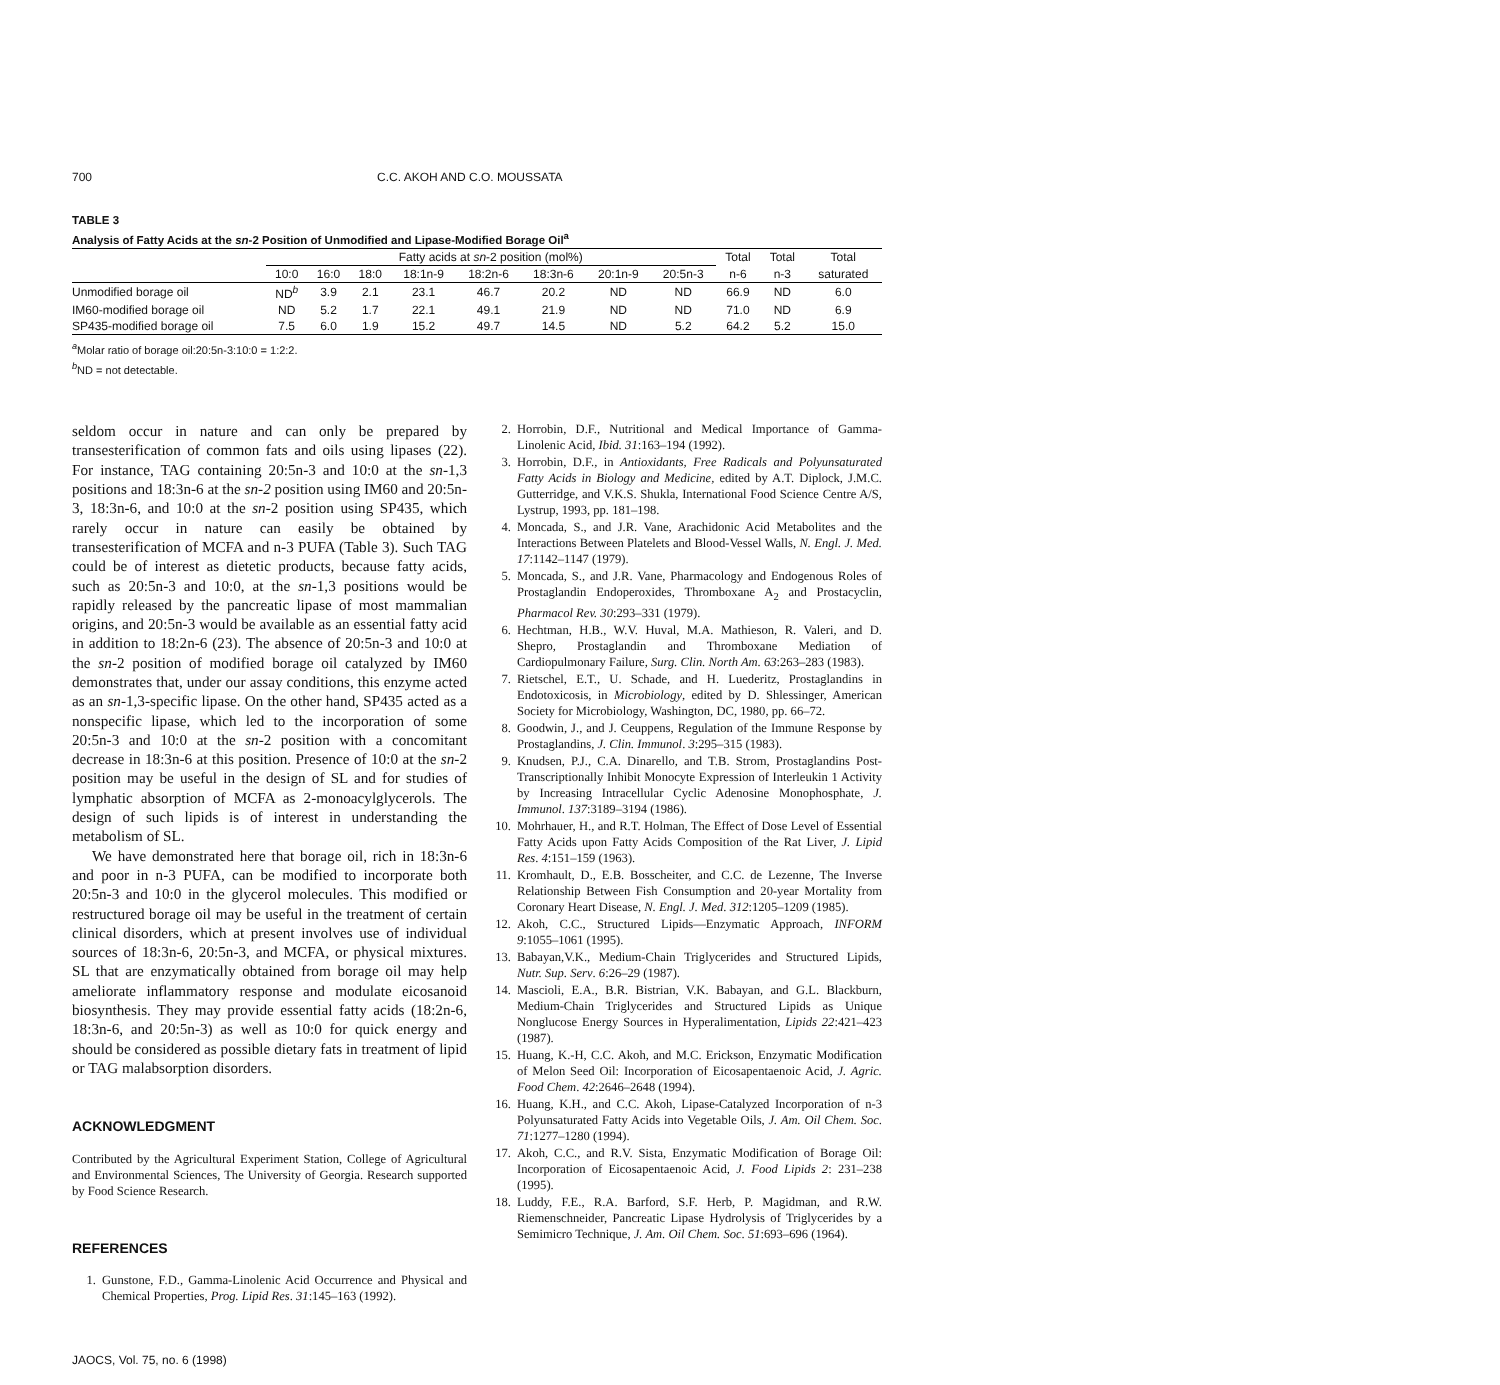700 C.C. AKOH AND C.O. MOUSSATA
TABLE 3
Analysis of Fatty Acids at the sn-2 Position of Unmodified and Lipase-Modified Borage Oil<sup>a</sup>
| | Fatty acids at sn -2 position (mol%) | | | | | | | | Total | Total | Total |
| --- | --- | --- | --- | --- | --- | --- | --- | --- | --- | --- | --- |
| | 10:0 | 16:0 | 18:0 | 18:1n-9 | 18:2n-6 | 18:3n-6 | 20:1n-9 | 20:5n-3 | n-6 | n-3 | saturated |
| Unmodified borage oil | ND<sup>b</sup> | 3.9 | 2.1 | 23.1 | 46.7 | 20.2 | ND | ND | 66.9 | ND | 6.0 |
| IM60-modified borage oil | ND | 5.2 | 1.7 | 22.1 | 49.1 | 21.9 | ND | ND | 71.0 | ND | 6.9 |
| SP435-modified borage oil | 7.5 | 6.0 | 1.9 | 15.2 | 49.7 | 14.5 | ND | 5.2 | 64.2 | 5.2 | 15.0 |
<sup>a</sup> Molar ratio of borage oil:20:5n-3:10:0 = 1:2:2.
<sup>b</sup> ND = not detectable.
seldom occur in nature and can only be prepared by transesterification of common fats and oils using lipases (22). For instance, TAG containing 20:5n-3 and 10:0 at the sn-1,3 positions and 18:3n-6 at the sn-2 position using IM60 and 20:5n-3, 18:3n-6, and 10:0 at the sn-2 position using SP435, which rarely occur in nature can easily be obtained by transesterification of MCFA and n-3 PUFA (Table 3). Such TAG could be of interest as dietetic products, because fatty acids, such as 20:5n-3 and 10:0, at the sn-1,3 positions would be rapidly released by the pancreatic lipase of most mammalian origins, and 20:5n-3 would be available as an essential fatty acid in addition to 18:2n-6 (23). The absence of 20:5n-3 and 10:0 at the sn-2 position of modified borage oil catalyzed by IM60 demonstrates that, under our assay conditions, this enzyme acted as an sn-1,3-specific lipase. On the other hand, SP435 acted as a nonspecific lipase, which led to the incorporation of some 20:5n-3 and 10:0 at the sn-2 position with a concomitant decrease in 18:3n-6 at this position. Presence of 10:0 at the sn-2 position may be useful in the design of SL and for studies of lymphatic absorption of MCFA as 2-monoacylglycerols. The design of such lipids is of interest in understanding the metabolism of SL.
We have demonstrated here that borage oil, rich in 18:3n-6 and poor in n-3 PUFA, can be modified to incorporate both 20:5n-3 and 10:0 in the glycerol molecules. This modified or restructured borage oil may be useful in the treatment of certain clinical disorders, which at present involves use of individual sources of 18:3n-6, 20:5n-3, and MCFA, or physical mixtures. SL that are enzymatically obtained from borage oil may help ameliorate inflammatory response and modulate eicosanoid biosynthesis. They may provide essential fatty acids (18:2n-6, 18:3n-6, and 20:5n-3) as well as 10:0 for quick energy and should be considered as possible dietary fats in treatment of lipid or TAG malabsorption disorders.
ACKNOWLEDGMENT
Contributed by the Agricultural Experiment Station, College of Agricultural and Environmental Sciences, The University of Georgia. Research supported by Food Science Research.
REFERENCES
1. Gunstone, F.D., Gamma-Linolenic Acid Occurrence and Physical and Chemical Properties, Prog. Lipid Res. 31:145–163 (1992).
2. Horrobin, D.F., Nutritional and Medical Importance of Gamma-Linolenic Acid, Ibid. 31:163–194 (1992).
3. Horrobin, D.F., in Antioxidants, Free Radicals and Polyunsaturated Fatty Acids in Biology and Medicine, edited by A.T. Diplock, J.M.C. Gutterridge, and V.K.S. Shukla, International Food Science Centre A/S, Lystrup, 1993, pp. 181–198.
4. Moncada, S., and J.R. Vane, Arachidonic Acid Metabolites and the Interactions Between Platelets and Blood-Vessel Walls, N. Engl. J. Med. 17:1142–1147 (1979).
5. Moncada, S., and J.R. Vane, Pharmacology and Endogenous Roles of Prostaglandin Endoperoxides, Thromboxane A<sub>2</sub> and Prostacyclin, Pharmacol Rev. 30:293–331 (1979).
6. Hechtman, H.B., W.V. Huval, M.A. Mathieson, R. Valeri, and D. Shepro, Prostaglandin and Thromboxane Mediation of Cardiopulmonary Failure, Surg. Clin. North Am. 63:263–283 (1983).
7. Rietschel, E.T., U. Schade, and H. Luederitz, Prostaglandins in Endotoxicosis, in Microbiology, edited by D. Shlessinger, American Society for Microbiology, Washington, DC, 1980, pp. 66–72.
8. Goodwin, J., and J. Ceuppens, Regulation of the Immune Response by Prostaglandins, J. Clin. Immunol. 3:295–315 (1983).
9. Knudsen, P.J., C.A. Dinarello, and T.B. Strom, Prostaglandins Post-Transcriptionally Inhibit Monocyte Expression of Interleukin 1 Activity by Increasing Intracellular Cyclic Adenosine Monophosphate, J. Immunol. 137:3189–3194 (1986).
10. Mohrhauer, H., and R.T. Holman, The Effect of Dose Level of Essential Fatty Acids upon Fatty Acids Composition of the Rat Liver, J. Lipid Res. 4:151–159 (1963).
11. Kromhault, D., E.B. Bosscheiter, and C.C. de Lezenne, The Inverse Relationship Between Fish Consumption and 20-year Mortality from Coronary Heart Disease, N. Engl. J. Med. 312:1205–1209 (1985).
12. Akoh, C.C., Structured Lipids—Enzymatic Approach, INFORM 9:1055–1061 (1995).
13. Babayan,V.K., Medium-Chain Triglycerides and Structured Lipids, Nutr. Sup. Serv. 6:26–29 (1987).
14. Mascioli, E.A., B.R. Bistrian, V.K. Babayan, and G.L. Blackburn, Medium-Chain Triglycerides and Structured Lipids as Unique Nonglucose Energy Sources in Hyperalimentation, Lipids 22:421–423 (1987).
15. Huang, K.-H, C.C. Akoh, and M.C. Erickson, Enzymatic Modification of Melon Seed Oil: Incorporation of Eicosapentaenoic Acid, J. Agric. Food Chem. 42:2646–2648 (1994).
16. Huang, K.H., and C.C. Akoh, Lipase-Catalyzed Incorporation of n-3 Polyunsaturated Fatty Acids into Vegetable Oils, J. Am. Oil Chem. Soc. 71:1277–1280 (1994).
17. Akoh, C.C., and R.V. Sista, Enzymatic Modification of Borage Oil: Incorporation of Eicosapentaenoic Acid, J. Food Lipids 2: 231–238 (1995).
18. Luddy, F.E., R.A. Barford, S.F. Herb, P. Magidman, and R.W. Riemenschneider, Pancreatic Lipase Hydrolysis of Triglycerides by a Semimicro Technique, J. Am. Oil Chem. Soc. 51:693–696 (1964).
JAOCS, Vol. 75, no. 6 (1998)